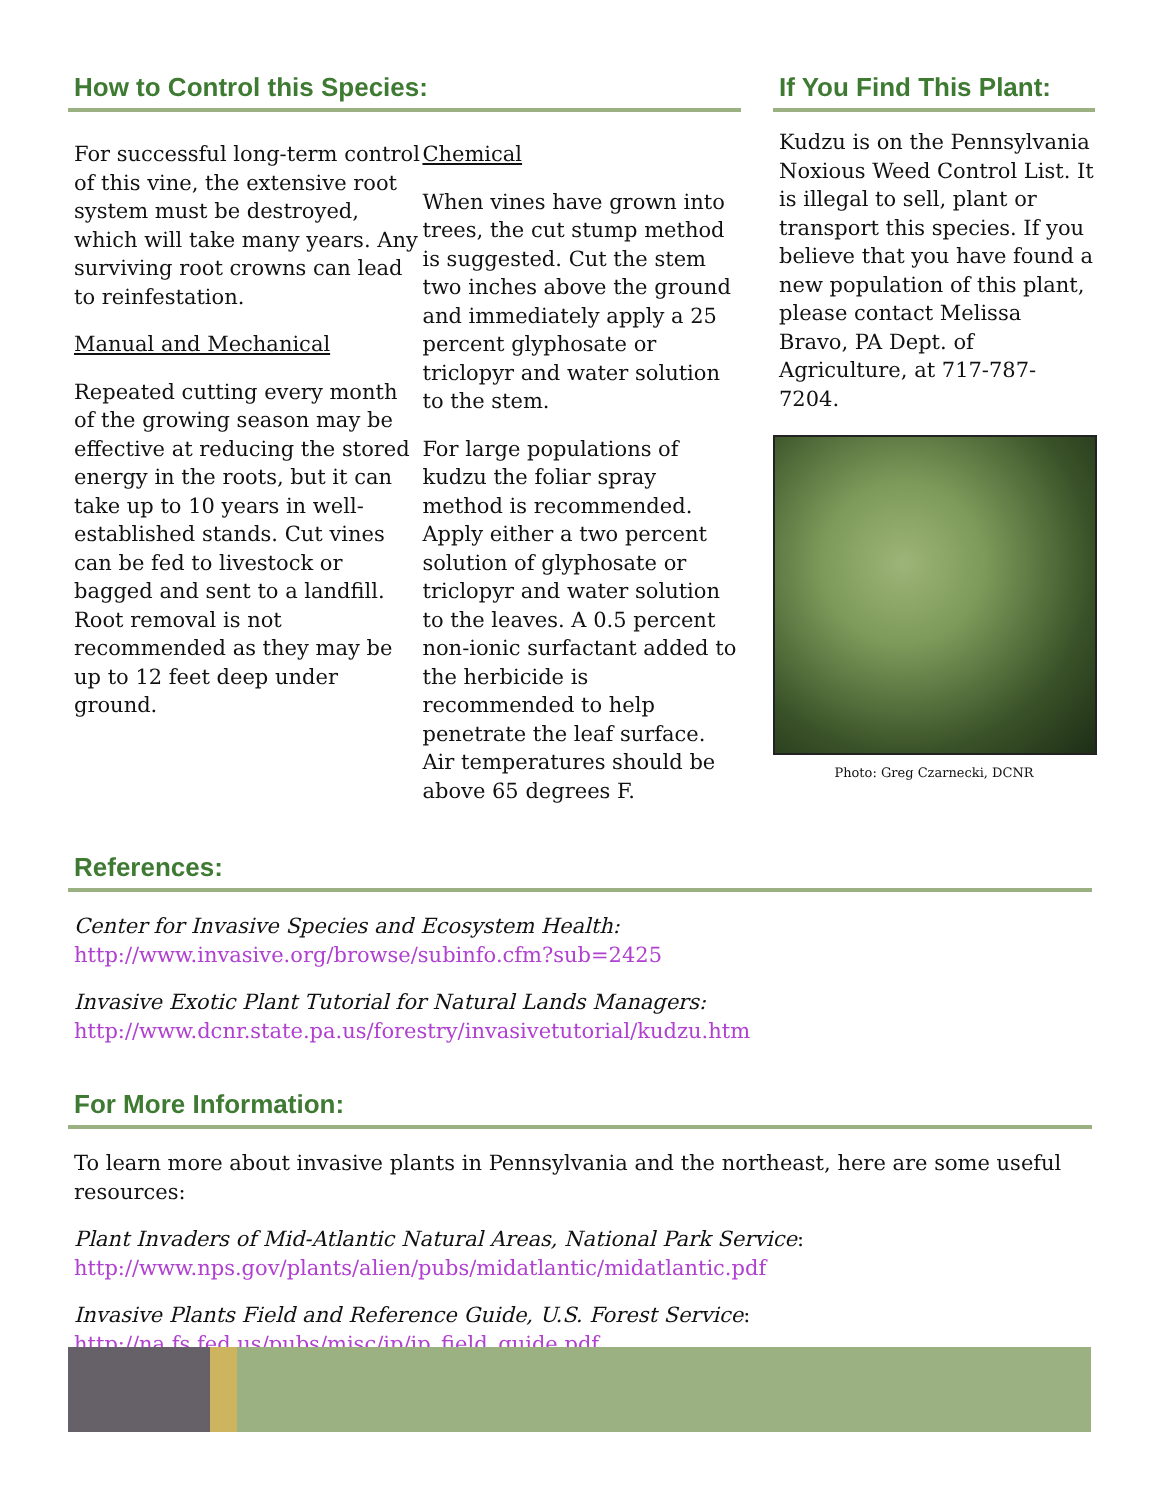How to Control this Species:
For successful long-term control of this vine, the extensive root system must be destroyed, which will take many years. Any surviving root crowns can lead to reinfestation.
Manual and Mechanical
Repeated cutting every month of the growing season may be effective at reducing the stored energy in the roots, but it can take up to 10 years in well-established stands. Cut vines can be fed to livestock or bagged and sent to a landfill. Root removal is not recommended as they may be up to 12 feet deep under ground.
Chemical
When vines have grown into trees, the cut stump method is suggested. Cut the stem two inches above the ground and immediately apply a 25 percent glyphosate or triclopyr and water solution to the stem.
For large populations of kudzu the foliar spray method is recommended. Apply either a two percent solution of glyphosate or triclopyr and water solution to the leaves. A 0.5 percent non-ionic surfactant added to the herbicide is recommended to help penetrate the leaf surface. Air temperatures should be above 65 degrees F.
If You Find This Plant:
Kudzu is on the Pennsylvania Noxious Weed Control List. It is illegal to sell, plant or transport this species. If you believe that you have found a new population of this plant, please contact Melissa Bravo, PA Dept. of Agriculture, at 717-787-7204.
Photo: Greg Czarnecki, DCNR
References:
Center for Invasive Species and Ecosystem Health:
http://www.invasive.org/browse/subinfo.cfm?sub=2425
Invasive Exotic Plant Tutorial for Natural Lands Managers:
http://www.dcnr.state.pa.us/forestry/invasivetutorial/kudzu.htm
For More Information:
To learn more about invasive plants in Pennsylvania and the northeast, here are some useful resources:
Plant Invaders of Mid-Atlantic Natural Areas, National Park Service:
http://www.nps.gov/plants/alien/pubs/midatlantic/midatlantic.pdf
Invasive Plants Field and Reference Guide, U.S. Forest Service:
http://na.fs.fed.us/pubs/misc/ip/ip_field_guide.pdf